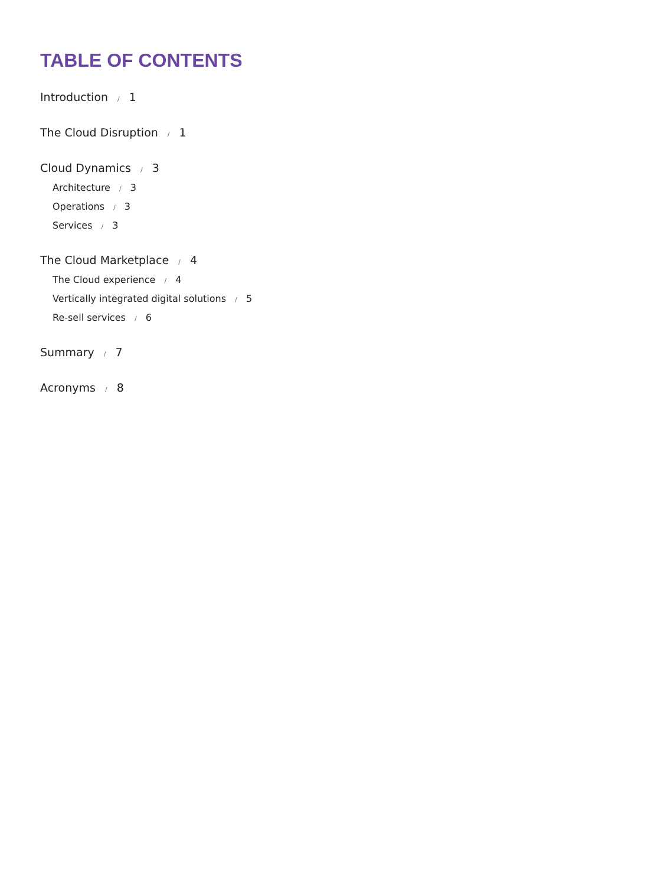TABLE OF CONTENTS
Introduction / 1
The Cloud Disruption / 1
Cloud Dynamics / 3
Architecture / 3
Operations / 3
Services / 3
The Cloud Marketplace / 4
The Cloud experience / 4
Vertically integrated digital solutions / 5
Re-sell services / 6
Summary / 7
Acronyms / 8